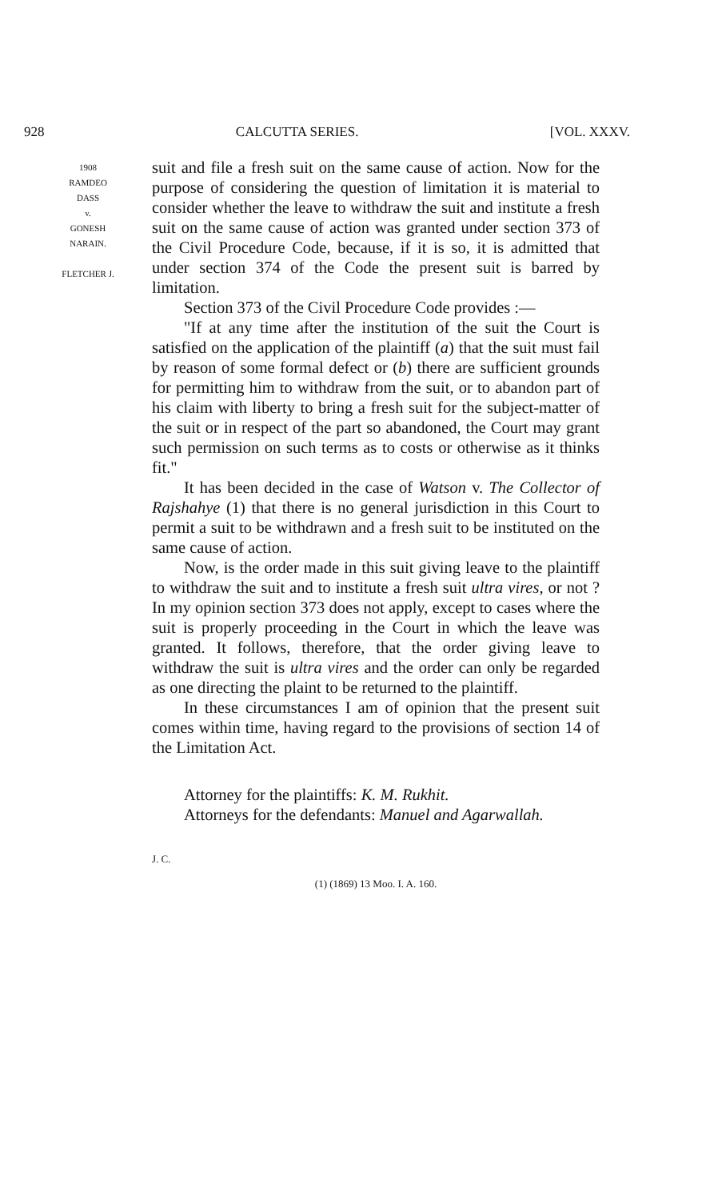928 CALCUTTA SERIES. [VOL. XXXV.
1908
RAMDEO
DASS
v.
GONESH
NARAIN.
FLETCHER J.
suit and file a fresh suit on the same cause of action. Now for the purpose of considering the question of limitation it is material to consider whether the leave to withdraw the suit and institute a fresh suit on the same cause of action was granted under section 373 of the Civil Procedure Code, because, if it is so, it is admitted that under section 374 of the Code the present suit is barred by limitation.
Section 373 of the Civil Procedure Code provides :—
"If at any time after the institution of the suit the Court is satisfied on the application of the plaintiff (a) that the suit must fail by reason of some formal defect or (b) there are sufficient grounds for permitting him to withdraw from the suit, or to abandon part of his claim with liberty to bring a fresh suit for the subject-matter of the suit or in respect of the part so abandoned, the Court may grant such permission on such terms as to costs or otherwise as it thinks fit."
It has been decided in the case of Watson v. The Collector of Rajshahye (1) that there is no general jurisdiction in this Court to permit a suit to be withdrawn and a fresh suit to be instituted on the same cause of action.
Now, is the order made in this suit giving leave to the plaintiff to withdraw the suit and to institute a fresh suit ultra vires, or not ? In my opinion section 373 does not apply, except to cases where the suit is properly proceeding in the Court in which the leave was granted. It follows, therefore, that the order giving leave to withdraw the suit is ultra vires and the order can only be regarded as one directing the plaint to be returned to the plaintiff.
In these circumstances I am of opinion that the present suit comes within time, having regard to the provisions of section 14 of the Limitation Act.
Attorney for the plaintiffs: K. M. Rukhit.
Attorneys for the defendants: Manuel and Agarwallah.
J. C.
(1) (1869) 13 Moo. I. A. 160.